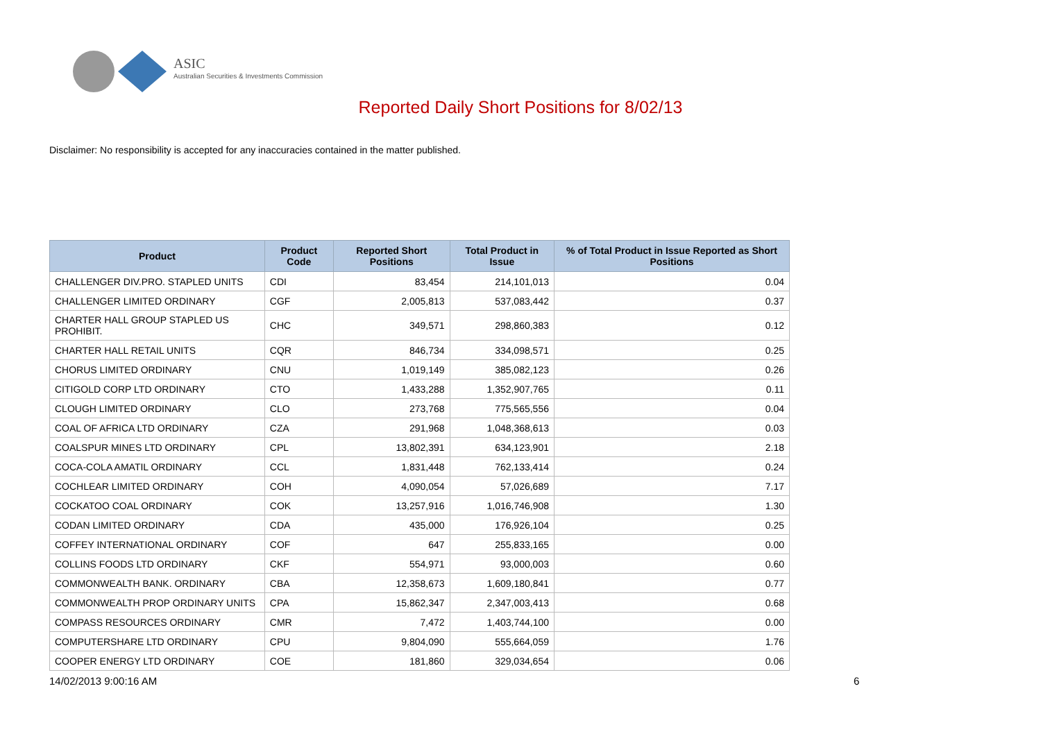ASIC
Australian Securities & Investments Commission
Reported Daily Short Positions for 8/02/13
Disclaimer: No responsibility is accepted for any inaccuracies contained in the matter published.
| Product | Product Code | Reported Short Positions | Total Product in Issue | % of Total Product in Issue Reported as Short Positions |
| --- | --- | --- | --- | --- |
| CHALLENGER DIV.PRO. STAPLED UNITS | CDI | 83,454 | 214,101,013 | 0.04 |
| CHALLENGER LIMITED ORDINARY | CGF | 2,005,813 | 537,083,442 | 0.37 |
| CHARTER HALL GROUP STAPLED US PROHIBIT. | CHC | 349,571 | 298,860,383 | 0.12 |
| CHARTER HALL RETAIL UNITS | CQR | 846,734 | 334,098,571 | 0.25 |
| CHORUS LIMITED ORDINARY | CNU | 1,019,149 | 385,082,123 | 0.26 |
| CITIGOLD CORP LTD ORDINARY | CTO | 1,433,288 | 1,352,907,765 | 0.11 |
| CLOUGH LIMITED ORDINARY | CLO | 273,768 | 775,565,556 | 0.04 |
| COAL OF AFRICA LTD ORDINARY | CZA | 291,968 | 1,048,368,613 | 0.03 |
| COALSPUR MINES LTD ORDINARY | CPL | 13,802,391 | 634,123,901 | 2.18 |
| COCA-COLA AMATIL ORDINARY | CCL | 1,831,448 | 762,133,414 | 0.24 |
| COCHLEAR LIMITED ORDINARY | COH | 4,090,054 | 57,026,689 | 7.17 |
| COCKATOO COAL ORDINARY | COK | 13,257,916 | 1,016,746,908 | 1.30 |
| CODAN LIMITED ORDINARY | CDA | 435,000 | 176,926,104 | 0.25 |
| COFFEY INTERNATIONAL ORDINARY | COF | 647 | 255,833,165 | 0.00 |
| COLLINS FOODS LTD ORDINARY | CKF | 554,971 | 93,000,003 | 0.60 |
| COMMONWEALTH BANK. ORDINARY | CBA | 12,358,673 | 1,609,180,841 | 0.77 |
| COMMONWEALTH PROP ORDINARY UNITS | CPA | 15,862,347 | 2,347,003,413 | 0.68 |
| COMPASS RESOURCES ORDINARY | CMR | 7,472 | 1,403,744,100 | 0.00 |
| COMPUTERSHARE LTD ORDINARY | CPU | 9,804,090 | 555,664,059 | 1.76 |
| COOPER ENERGY LTD ORDINARY | COE | 181,860 | 329,034,654 | 0.06 |
14/02/2013 9:00:16 AM 6